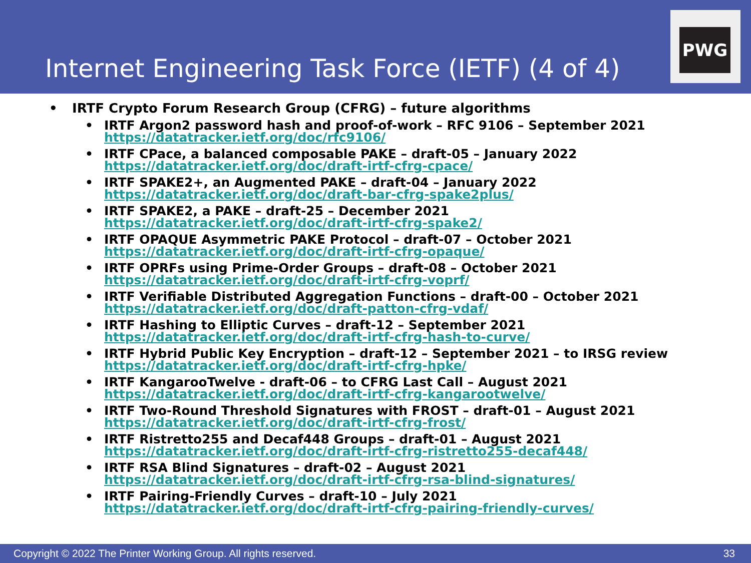Internet Engineering Task Force (IETF) (4 of 4)
PWG
• IRTF Crypto Forum Research Group (CFRG) – future algorithms
• IRTF Argon2 password hash and proof-of-work – RFC 9106 – September 2021
https://datatracker.ietf.org/doc/rfc9106/
• IRTF CPace, a balanced composable PAKE – draft-05 – January 2022
https://datatracker.ietf.org/doc/draft-irtf-cfrg-cpace/
• IRTF SPAKE2+, an Augmented PAKE – draft-04 – January 2022
https://datatracker.ietf.org/doc/draft-bar-cfrg-spake2plus/
• IRTF SPAKE2, a PAKE – draft-25 – December 2021
https://datatracker.ietf.org/doc/draft-irtf-cfrg-spake2/
• IRTF OPAQUE Asymmetric PAKE Protocol – draft-07 – October 2021
https://datatracker.ietf.org/doc/draft-irtf-cfrg-opaque/
• IRTF OPRFs using Prime-Order Groups – draft-08 – October 2021
https://datatracker.ietf.org/doc/draft-irtf-cfrg-voprf/
• IRTF Verifiable Distributed Aggregation Functions – draft-00 – October 2021
https://datatracker.ietf.org/doc/draft-patton-cfrg-vdaf/
• IRTF Hashing to Elliptic Curves – draft-12 – September 2021
https://datatracker.ietf.org/doc/draft-irtf-cfrg-hash-to-curve/
• IRTF Hybrid Public Key Encryption – draft-12 – September 2021 – to IRSG review
https://datatracker.ietf.org/doc/draft-irtf-cfrg-hpke/
• IRTF KangarooTwelve - draft-06 – to CFRG Last Call – August 2021
https://datatracker.ietf.org/doc/draft-irtf-cfrg-kangarootwelve/
• IRTF Two-Round Threshold Signatures with FROST – draft-01 – August 2021
https://datatracker.ietf.org/doc/draft-irtf-cfrg-frost/
• IRTF Ristretto255 and Decaf448 Groups – draft-01 – August 2021
https://datatracker.ietf.org/doc/draft-irtf-cfrg-ristretto255-decaf448/
• IRTF RSA Blind Signatures – draft-02 – August 2021
https://datatracker.ietf.org/doc/draft-irtf-cfrg-rsa-blind-signatures/
• IRTF Pairing-Friendly Curves – draft-10 – July 2021
https://datatracker.ietf.org/doc/draft-irtf-cfrg-pairing-friendly-curves/
Copyright © 2022 The Printer Working Group. All rights reserved. 33